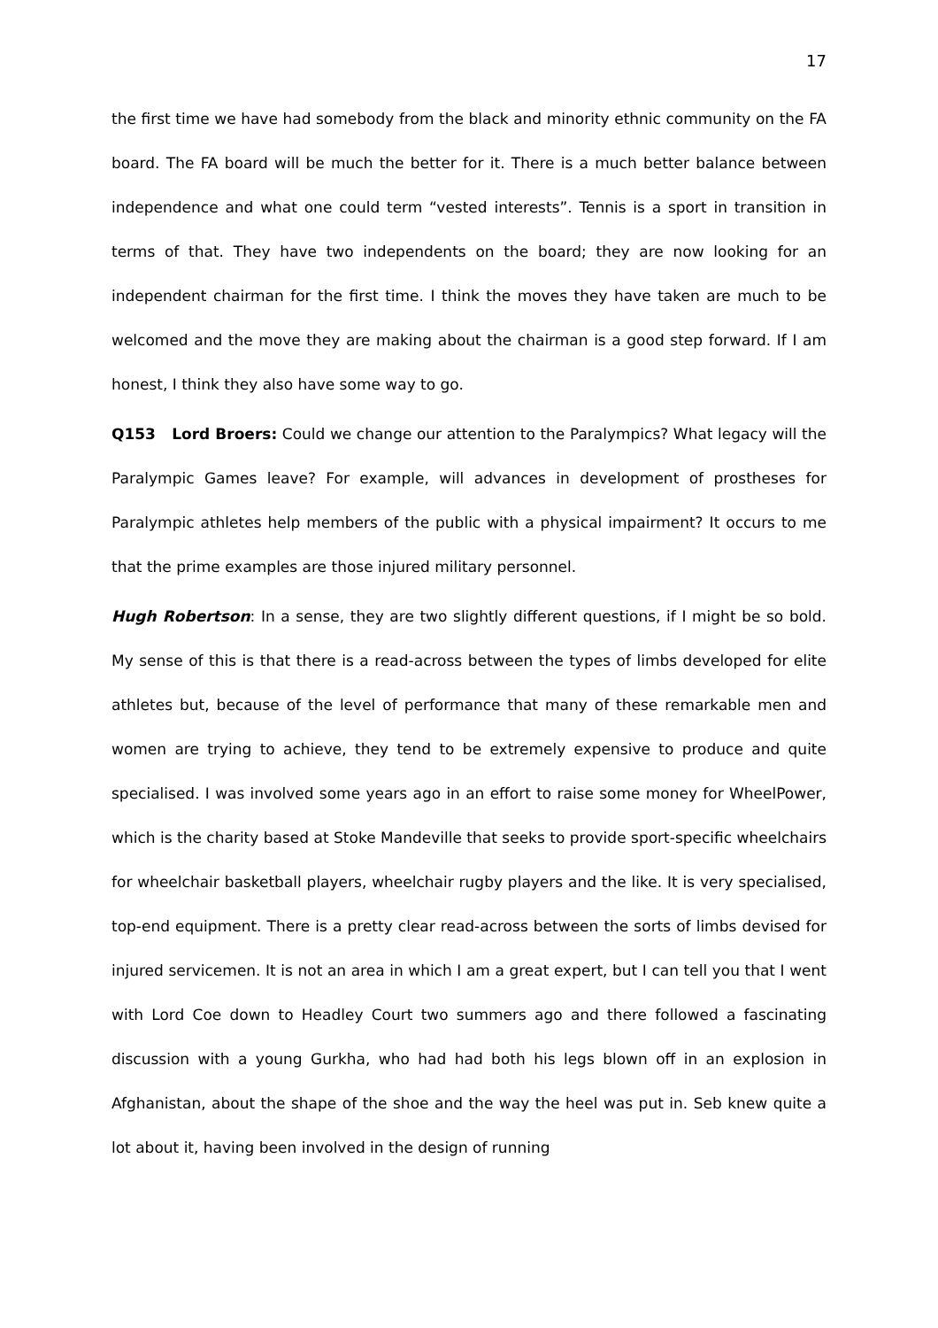17
the first time we have had somebody from the black and minority ethnic community on the FA board. The FA board will be much the better for it. There is a much better balance between independence and what one could term “vested interests”. Tennis is a sport in transition in terms of that. They have two independents on the board; they are now looking for an independent chairman for the first time. I think the moves they have taken are much to be welcomed and the move they are making about the chairman is a good step forward. If I am honest, I think they also have some way to go.
Q153 Lord Broers: Could we change our attention to the Paralympics? What legacy will the Paralympic Games leave? For example, will advances in development of prostheses for Paralympic athletes help members of the public with a physical impairment? It occurs to me that the prime examples are those injured military personnel.
Hugh Robertson: In a sense, they are two slightly different questions, if I might be so bold. My sense of this is that there is a read-across between the types of limbs developed for elite athletes but, because of the level of performance that many of these remarkable men and women are trying to achieve, they tend to be extremely expensive to produce and quite specialised. I was involved some years ago in an effort to raise some money for WheelPower, which is the charity based at Stoke Mandeville that seeks to provide sport-specific wheelchairs for wheelchair basketball players, wheelchair rugby players and the like. It is very specialised, top-end equipment. There is a pretty clear read-across between the sorts of limbs devised for injured servicemen. It is not an area in which I am a great expert, but I can tell you that I went with Lord Coe down to Headley Court two summers ago and there followed a fascinating discussion with a young Gurkha, who had had both his legs blown off in an explosion in Afghanistan, about the shape of the shoe and the way the heel was put in. Seb knew quite a lot about it, having been involved in the design of running